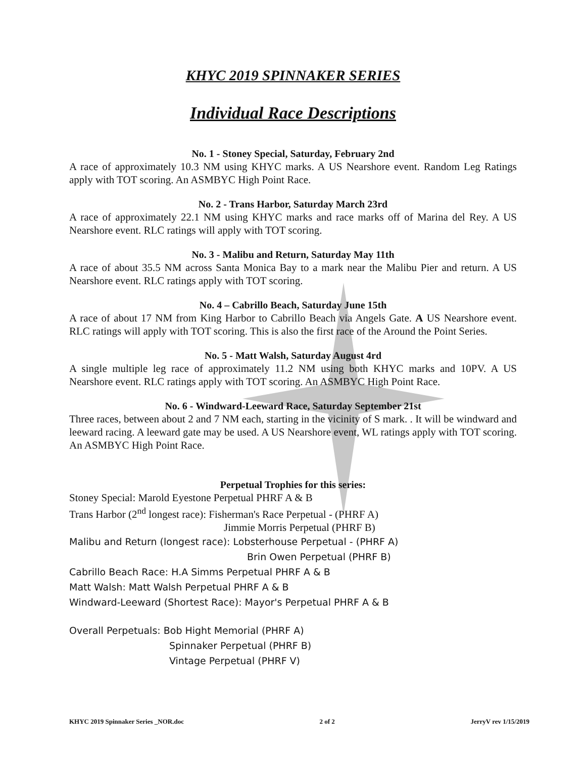KHYC 2019 SPINNAKER SERIES
Individual Race Descriptions
No. 1 - Stoney Special, Saturday, February 2nd
A race of approximately 10.3 NM using KHYC marks. A US Nearshore event. Random Leg Ratings apply with TOT scoring. An ASMBYC High Point Race.
No. 2 - Trans Harbor, Saturday March 23rd
A race of approximately 22.1 NM using KHYC marks and race marks off of Marina del Rey. A US Nearshore event. RLC ratings will apply with TOT scoring.
No. 3 - Malibu and Return, Saturday May 11th
A race of about 35.5 NM across Santa Monica Bay to a mark near the Malibu Pier and return. A US Nearshore event. RLC ratings apply with TOT scoring.
No. 4 – Cabrillo Beach, Saturday June 15th
A race of about 17 NM from King Harbor to Cabrillo Beach via Angels Gate. A US Nearshore event. RLC ratings will apply with TOT scoring. This is also the first race of the Around the Point Series.
No. 5 - Matt Walsh, Saturday August 4rd
A single multiple leg race of approximately 11.2 NM using both KHYC marks and 10PV. A US Nearshore event. RLC ratings apply with TOT scoring. An ASMBYC High Point Race.
No. 6 - Windward-Leeward Race, Saturday September 21st
Three races, between about 2 and 7 NM each, starting in the vicinity of S mark. . It will be windward and leeward racing. A leeward gate may be used. A US Nearshore event, WL ratings apply with TOT scoring. An ASMBYC High Point Race.
Perpetual Trophies for this series:
Stoney Special: Marold Eyestone Perpetual PHRF A & B
Trans Harbor (2<sup>nd</sup> longest race): Fisherman's Race Perpetual - (PHRF A)
Jimmie Morris Perpetual (PHRF B)
Malibu and Return (longest race): Lobsterhouse Perpetual - (PHRF A)
Brin Owen Perpetual (PHRF B)
Cabrillo Beach Race: H.A Simms Perpetual PHRF A & B
Matt Walsh: Matt Walsh Perpetual PHRF A & B
Windward-Leeward (Shortest Race): Mayor's Perpetual PHRF A & B
Overall Perpetuals: Bob Hight Memorial (PHRF A)
Spinnaker Perpetual (PHRF B)
Vintage Perpetual (PHRF V)
KHYC 2019 Spinnaker Series _NOR.doc 2 of 2 JerryV rev 1/15/2019